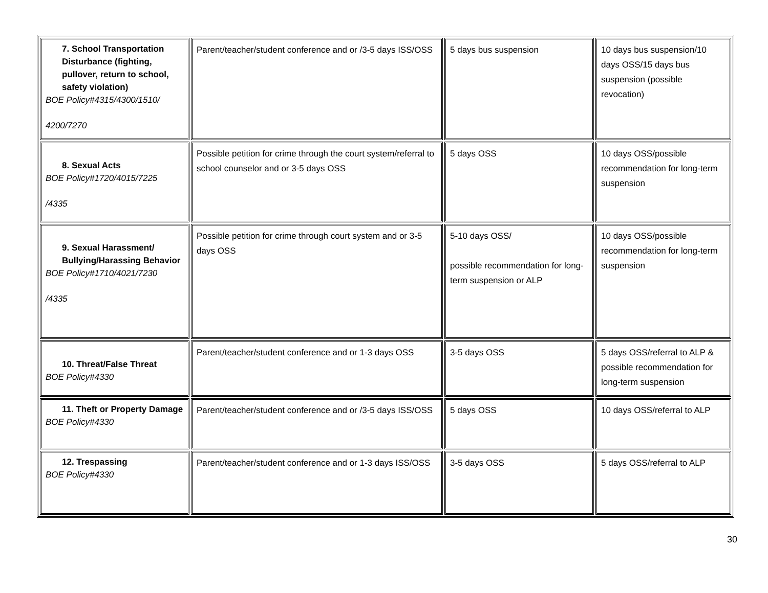| 7. School Transportation Disturbance (fighting, pullover, return to school, safety violation) BOE Policy#4315/4300/1510/ 4200/7270 | Parent/teacher/student conference and or /3-5 days ISS/OSS | 5 days bus suspension | 10 days bus suspension/10 days OSS/15 days bus suspension (possible revocation) |
| 8. Sexual Acts BOE Policy#1720/4015/7225 /4335 | Possible petition for crime through the court system/referral to school counselor and or 3-5 days OSS | 5 days OSS | 10 days OSS/possible recommendation for long-term suspension |
| 9. Sexual Harassment/ Bullying/Harassing Behavior BOE Policy#1710/4021/7230 /4335 | Possible petition for crime through court system and or 3-5 days OSS | 5-10 days OSS/ possible recommendation for long- term suspension or ALP | 10 days OSS/possible recommendation for long-term suspension |
| 10. Threat/False Threat BOE Policy#4330 | Parent/teacher/student conference and or 1-3 days OSS | 3-5 days OSS | 5 days OSS/referral to ALP & possible recommendation for long-term suspension |
| 11. Theft or Property Damage BOE Policy#4330 | Parent/teacher/student conference and or /3-5 days ISS/OSS | 5 days OSS | 10 days OSS/referral to ALP |
| 12. Trespassing BOE Policy#4330 | Parent/teacher/student conference and or 1-3 days ISS/OSS | 3-5 days OSS | 5 days OSS/referral to ALP |
30